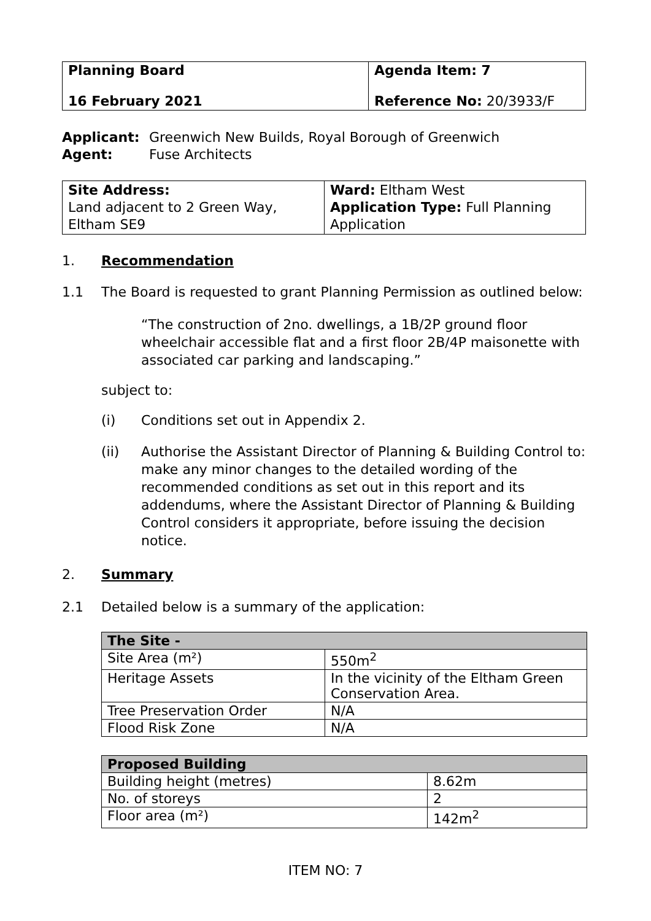| Planning Board 16 February 2021 | Agenda Item: 7 Reference No: 20/3933/F |
Applicant: Greenwich New Builds, Royal Borough of Greenwich
Agent: Fuse Architects
| Site Address: Land adjacent to 2 Green Way, Eltham SE9 | Ward: Eltham West Application Type: Full Planning Application |
1. Recommendation
1.1 The Board is requested to grant Planning Permission as outlined below:
“The construction of 2no. dwellings, a 1B/2P ground floor wheelchair accessible flat and a first floor 2B/4P maisonette with associated car parking and landscaping.”
subject to:
(i) Conditions set out in Appendix 2.
(ii) Authorise the Assistant Director of Planning & Building Control to: make any minor changes to the detailed wording of the recommended conditions as set out in this report and its addendums, where the Assistant Director of Planning & Building Control considers it appropriate, before issuing the decision notice.
2. Summary
2.1 Detailed below is a summary of the application:
| The Site - | |
| --- | --- |
| Site Area (m²) | 550m<sup>2</sup> |
| Heritage Assets | In the vicinity of the Eltham Green Conservation Area. |
| Tree Preservation Order | N/A |
| Flood Risk Zone | N/A |
| Proposed Building | |
| --- | --- |
| Building height (metres) | 8.62m |
| No. of storeys | 2 |
| Floor area (m²) | 142m<sup>2</sup> |
ITEM NO: 7